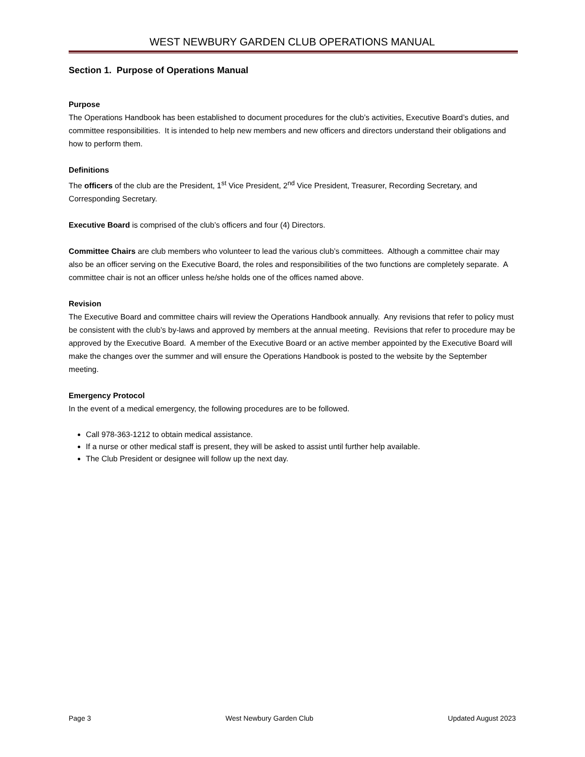WEST NEWBURY GARDEN CLUB OPERATIONS MANUAL
Section 1. Purpose of Operations Manual
Purpose
The Operations Handbook has been established to document procedures for the club’s activities, Executive Board’s duties, and committee responsibilities. It is intended to help new members and new officers and directors understand their obligations and how to perform them.
Definitions
The officers of the club are the President, 1<sup>st</sup> Vice President, 2<sup>nd</sup> Vice President, Treasurer, Recording Secretary, and Corresponding Secretary.
Executive Board is comprised of the club’s officers and four (4) Directors.
Committee Chairs are club members who volunteer to lead the various club’s committees. Although a committee chair may also be an officer serving on the Executive Board, the roles and responsibilities of the two functions are completely separate. A committee chair is not an officer unless he/she holds one of the offices named above.
Revision
The Executive Board and committee chairs will review the Operations Handbook annually. Any revisions that refer to policy must be consistent with the club’s by-laws and approved by members at the annual meeting. Revisions that refer to procedure may be approved by the Executive Board. A member of the Executive Board or an active member appointed by the Executive Board will make the changes over the summer and will ensure the Operations Handbook is posted to the website by the September meeting.
Emergency Protocol
In the event of a medical emergency, the following procedures are to be followed.
Call 978-363-1212 to obtain medical assistance.
If a nurse or other medical staff is present, they will be asked to assist until further help available.
The Club President or designee will follow up the next day.
Page 3 West Newbury Garden Club Updated August 2023